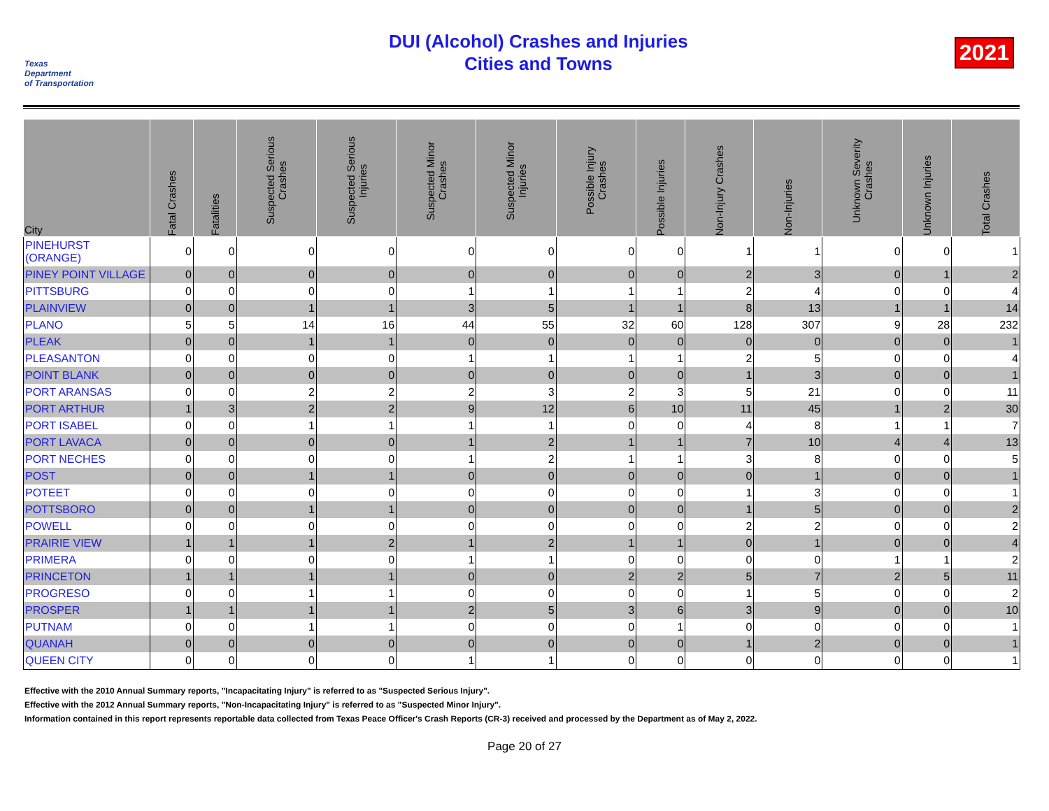Texas
Department
of Transportation
DUI (Alcohol) Crashes and Injuries
Cities and Towns
2021
| City | Fatal Crashes | Fatalities | Suspected Serious Crashes | Suspected Serious Injuries | Suspected Minor Crashes | Suspected Minor Injuries | Possible Injury Crashes | Possible Injuries | Non-Injury Crashes | Non-Injuries | Unknown Severity Crashes | Unknown Injuries | Total Crashes |
| --- | --- | --- | --- | --- | --- | --- | --- | --- | --- | --- | --- | --- | --- |
| PINEHURST (ORANGE) | 0 | 0 | 0 | 0 | 0 | 0 | 0 | 0 | 1 | 1 | 0 | 0 | 1 |
| PINEY POINT VILLAGE | 0 | 0 | 0 | 0 | 0 | 0 | 0 | 0 | 2 | 3 | 0 | 1 | 2 |
| PITTSBURG | 0 | 0 | 0 | 0 | 1 | 1 | 1 | 1 | 2 | 4 | 0 | 0 | 4 |
| PLAINVIEW | 0 | 0 | 1 | 1 | 3 | 5 | 1 | 1 | 8 | 13 | 1 | 1 | 14 |
| PLANO | 5 | 5 | 14 | 16 | 44 | 55 | 32 | 60 | 128 | 307 | 9 | 28 | 232 |
| PLEAK | 0 | 0 | 1 | 1 | 0 | 0 | 0 | 0 | 0 | 0 | 0 | 0 | 1 |
| PLEASANTON | 0 | 0 | 0 | 0 | 1 | 1 | 1 | 1 | 2 | 5 | 0 | 0 | 4 |
| POINT BLANK | 0 | 0 | 0 | 0 | 0 | 0 | 0 | 0 | 1 | 3 | 0 | 0 | 1 |
| PORT ARANSAS | 0 | 0 | 2 | 2 | 2 | 3 | 2 | 3 | 5 | 21 | 0 | 0 | 11 |
| PORT ARTHUR | 1 | 3 | 2 | 2 | 9 | 12 | 6 | 10 | 11 | 45 | 1 | 2 | 30 |
| PORT ISABEL | 0 | 0 | 1 | 1 | 1 | 1 | 0 | 0 | 4 | 8 | 1 | 1 | 7 |
| PORT LAVACA | 0 | 0 | 0 | 0 | 1 | 2 | 1 | 1 | 7 | 10 | 4 | 4 | 13 |
| PORT NECHES | 0 | 0 | 0 | 0 | 1 | 2 | 1 | 1 | 3 | 8 | 0 | 0 | 5 |
| POST | 0 | 0 | 1 | 1 | 0 | 0 | 0 | 0 | 0 | 1 | 0 | 0 | 1 |
| POTEET | 0 | 0 | 0 | 0 | 0 | 0 | 0 | 0 | 1 | 3 | 0 | 0 | 1 |
| POTTSBORO | 0 | 0 | 1 | 1 | 0 | 0 | 0 | 0 | 1 | 5 | 0 | 0 | 2 |
| POWELL | 0 | 0 | 0 | 0 | 0 | 0 | 0 | 0 | 2 | 2 | 0 | 0 | 2 |
| PRAIRIE VIEW | 1 | 1 | 1 | 2 | 1 | 2 | 1 | 1 | 0 | 1 | 0 | 0 | 4 |
| PRIMERA | 0 | 0 | 0 | 0 | 1 | 1 | 0 | 0 | 0 | 0 | 1 | 1 | 2 |
| PRINCETON | 1 | 1 | 1 | 1 | 0 | 0 | 2 | 2 | 5 | 7 | 2 | 5 | 11 |
| PROGRESO | 0 | 0 | 1 | 1 | 0 | 0 | 0 | 0 | 1 | 5 | 0 | 0 | 2 |
| PROSPER | 1 | 1 | 1 | 1 | 2 | 5 | 3 | 6 | 3 | 9 | 0 | 0 | 10 |
| PUTNAM | 0 | 0 | 1 | 1 | 0 | 0 | 0 | 1 | 0 | 0 | 0 | 0 | 1 |
| QUANAH | 0 | 0 | 0 | 0 | 0 | 0 | 0 | 0 | 1 | 2 | 0 | 0 | 1 |
| QUEEN CITY | 0 | 0 | 0 | 0 | 1 | 1 | 0 | 0 | 0 | 0 | 0 | 0 | 1 |
Effective with the 2010 Annual Summary reports, "Incapacitating Injury" is referred to as "Suspected Serious Injury".
Effective with the 2012 Annual Summary reports, "Non-Incapacitating Injury" is referred to as "Suspected Minor Injury".
Information contained in this report represents reportable data collected from Texas Peace Officer's Crash Reports (CR-3) received and processed by the Department as of May 2, 2022.
Page 20 of 27